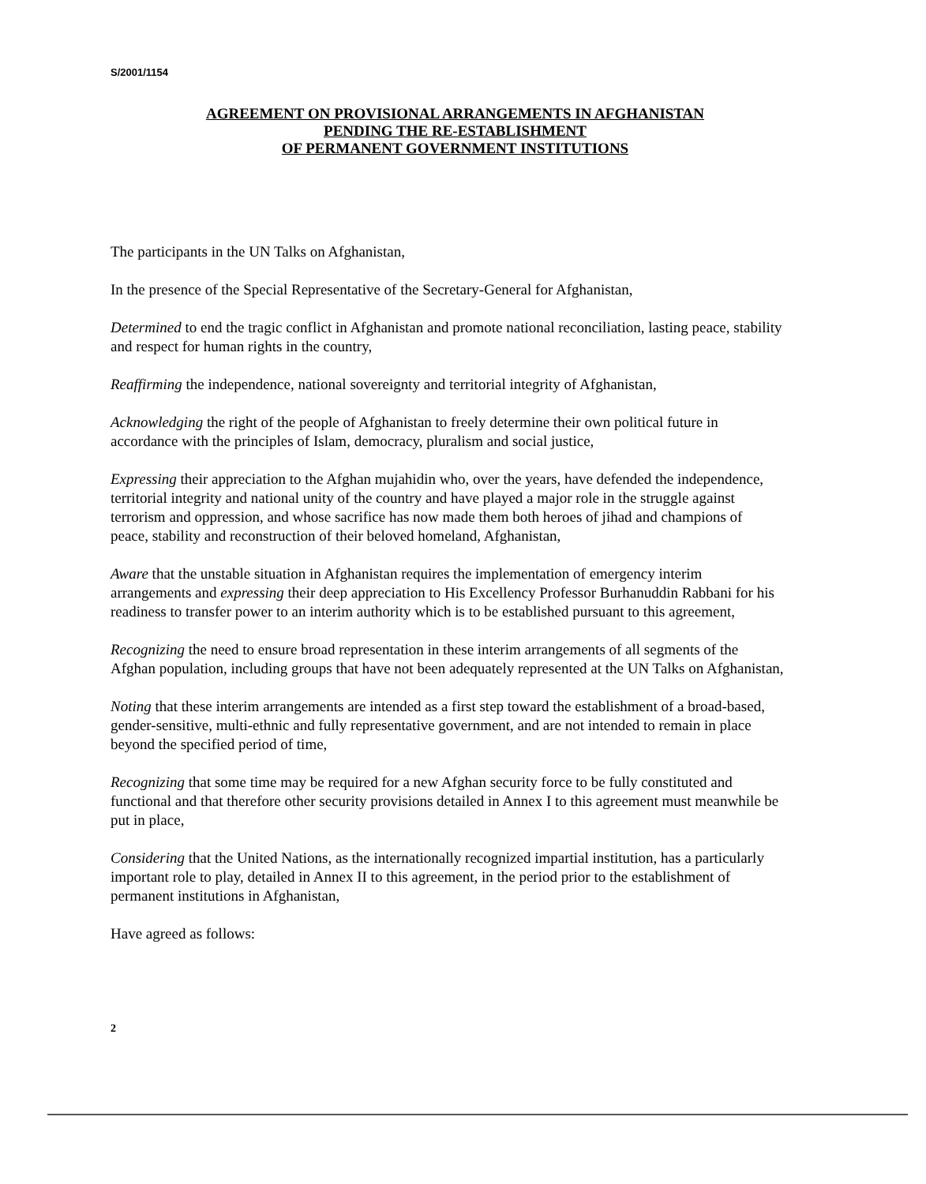S/2001/1154
AGREEMENT ON PROVISIONAL ARRANGEMENTS IN AFGHANISTAN
PENDING THE RE-ESTABLISHMENT
OF PERMANENT GOVERNMENT INSTITUTIONS
The participants in the UN Talks on Afghanistan,
In the presence of the Special Representative of the Secretary-General for Afghanistan,
Determined to end the tragic conflict in Afghanistan and promote national reconciliation, lasting peace, stability and respect for human rights in the country,
Reaffirming the independence, national sovereignty and territorial integrity of Afghanistan,
Acknowledging the right of the people of Afghanistan to freely determine their own political future in accordance with the principles of Islam, democracy, pluralism and social justice,
Expressing their appreciation to the Afghan mujahidin who, over the years, have defended the independence, territorial integrity and national unity of the country and have played a major role in the struggle against terrorism and oppression, and whose sacrifice has now made them both heroes of jihad and champions of peace, stability and reconstruction of their beloved homeland, Afghanistan,
Aware that the unstable situation in Afghanistan requires the implementation of emergency interim arrangements and expressing their deep appreciation to His Excellency Professor Burhanuddin Rabbani for his readiness to transfer power to an interim authority which is to be established pursuant to this agreement,
Recognizing the need to ensure broad representation in these interim arrangements of all segments of the Afghan population, including groups that have not been adequately represented at the UN Talks on Afghanistan,
Noting that these interim arrangements are intended as a first step toward the establishment of a broad-based, gender-sensitive, multi-ethnic and fully representative government, and are not intended to remain in place beyond the specified period of time,
Recognizing that some time may be required for a new Afghan security force to be fully constituted and functional and that therefore other security provisions detailed in Annex I to this agreement must meanwhile be put in place,
Considering that the United Nations, as the internationally recognized impartial institution, has a particularly important role to play, detailed in Annex II to this agreement, in the period prior to the establishment of permanent institutions in Afghanistan,
Have agreed as follows:
2